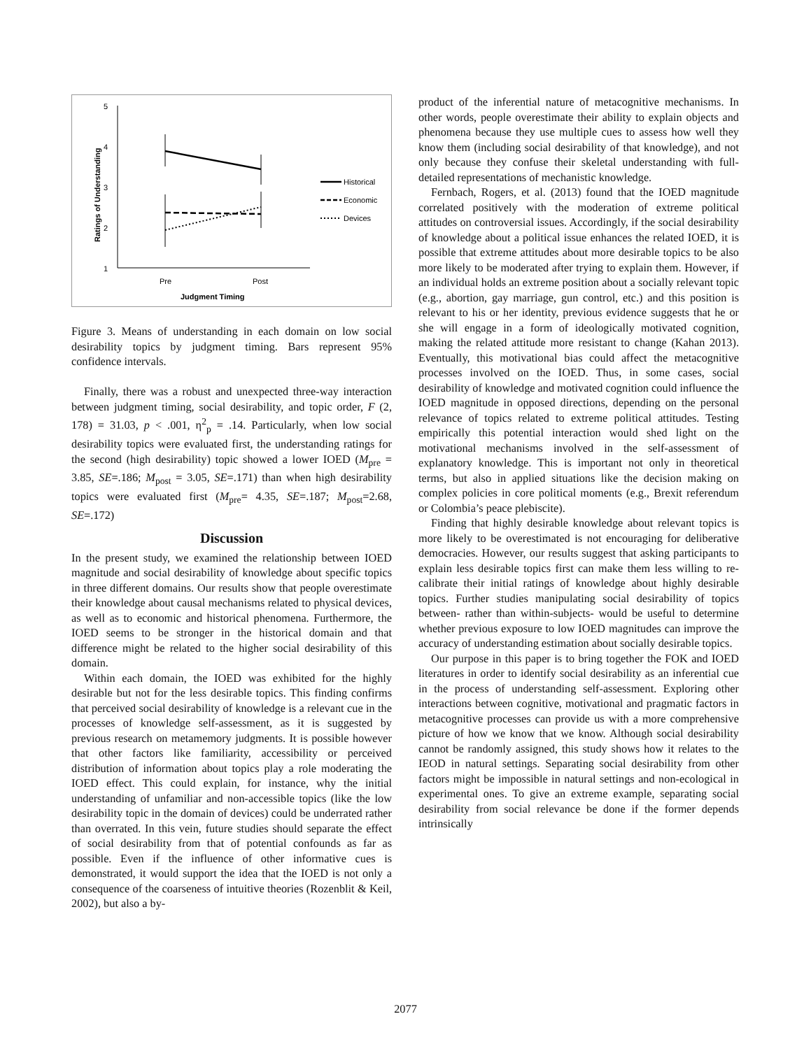5
4
3
2
1
Pre
Post
Judgment Timing
Ratings of Understanding
Historical
Economic
Devices
Figure 3. Means of understanding in each domain on low social desirability topics by judgment timing. Bars represent 95% confidence intervals.
Finally, there was a robust and unexpected three-way interaction between judgment timing, social desirability, and topic order, F (2, 178) = 31.03, p < .001, η<sup>2</sup><sub>p</sub> = .14. Particularly, when low social desirability topics were evaluated first, the understanding ratings for the second (high desirability) topic showed a lower IOED (M<sub>pre</sub> = 3.85, SE=.186; M<sub>post</sub> = 3.05, SE=.171) than when high desirability topics were evaluated first (M<sub>pre</sub>= 4.35, SE=.187; M<sub>post</sub>=2.68, SE=.172)
Discussion
In the present study, we examined the relationship between IOED magnitude and social desirability of knowledge about specific topics in three different domains. Our results show that people overestimate their knowledge about causal mechanisms related to physical devices, as well as to economic and historical phenomena. Furthermore, the IOED seems to be stronger in the historical domain and that difference might be related to the higher social desirability of this domain.
Within each domain, the IOED was exhibited for the highly desirable but not for the less desirable topics. This finding confirms that perceived social desirability of knowledge is a relevant cue in the processes of knowledge self-assessment, as it is suggested by previous research on metamemory judgments. It is possible however that other factors like familiarity, accessibility or perceived distribution of information about topics play a role moderating the IOED effect. This could explain, for instance, why the initial understanding of unfamiliar and non-accessible topics (like the low desirability topic in the domain of devices) could be underrated rather than overrated. In this vein, future studies should separate the effect of social desirability from that of potential confounds as far as possible. Even if the influence of other informative cues is demonstrated, it would support the idea that the IOED is not only a consequence of the coarseness of intuitive theories (Rozenblit & Keil, 2002), but also a by-
product of the inferential nature of metacognitive mechanisms. In other words, people overestimate their ability to explain objects and phenomena because they use multiple cues to assess how well they know them (including social desirability of that knowledge), and not only because they confuse their skeletal understanding with full-detailed representations of mechanistic knowledge.
Fernbach, Rogers, et al. (2013) found that the IOED magnitude correlated positively with the moderation of extreme political attitudes on controversial issues. Accordingly, if the social desirability of knowledge about a political issue enhances the related IOED, it is possible that extreme attitudes about more desirable topics to be also more likely to be moderated after trying to explain them. However, if an individual holds an extreme position about a socially relevant topic (e.g., abortion, gay marriage, gun control, etc.) and this position is relevant to his or her identity, previous evidence suggests that he or she will engage in a form of ideologically motivated cognition, making the related attitude more resistant to change (Kahan 2013). Eventually, this motivational bias could affect the metacognitive processes involved on the IOED. Thus, in some cases, social desirability of knowledge and motivated cognition could influence the IOED magnitude in opposed directions, depending on the personal relevance of topics related to extreme political attitudes. Testing empirically this potential interaction would shed light on the motivational mechanisms involved in the self-assessment of explanatory knowledge. This is important not only in theoretical terms, but also in applied situations like the decision making on complex policies in core political moments (e.g., Brexit referendum or Colombia’s peace plebiscite).
Finding that highly desirable knowledge about relevant topics is more likely to be overestimated is not encouraging for deliberative democracies. However, our results suggest that asking participants to explain less desirable topics first can make them less willing to re-calibrate their initial ratings of knowledge about highly desirable topics. Further studies manipulating social desirability of topics between- rather than within-subjects- would be useful to determine whether previous exposure to low IOED magnitudes can improve the accuracy of understanding estimation about socially desirable topics.
Our purpose in this paper is to bring together the FOK and IOED literatures in order to identify social desirability as an inferential cue in the process of understanding self-assessment. Exploring other interactions between cognitive, motivational and pragmatic factors in metacognitive processes can provide us with a more comprehensive picture of how we know that we know. Although social desirability cannot be randomly assigned, this study shows how it relates to the IEOD in natural settings. Separating social desirability from other factors might be impossible in natural settings and non-ecological in experimental ones. To give an extreme example, separating social desirability from social relevance be done if the former depends intrinsically
2077